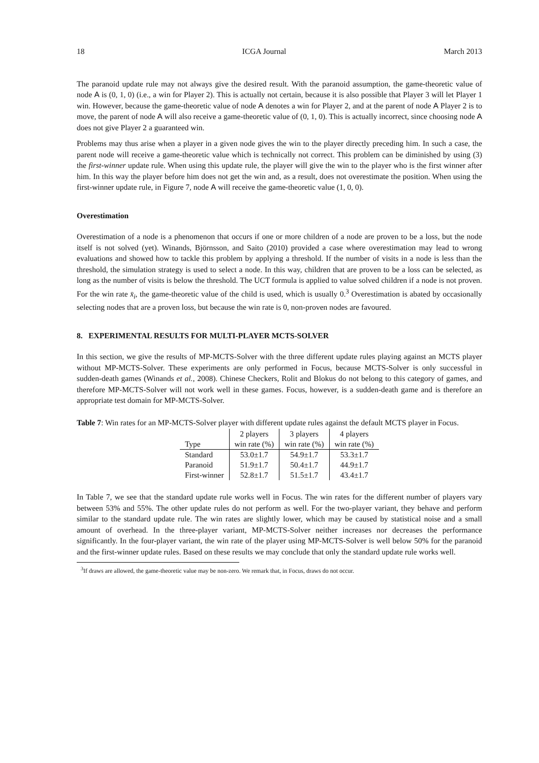18 ICGA Journal March 2013
The paranoid update rule may not always give the desired result. With the paranoid assumption, the game-theoretic value of node A is (0, 1, 0) (i.e., a win for Player 2). This is actually not certain, because it is also possible that Player 3 will let Player 1 win. However, because the game-theoretic value of node A denotes a win for Player 2, and at the parent of node A Player 2 is to move, the parent of node A will also receive a game-theoretic value of (0, 1, 0). This is actually incorrect, since choosing node A does not give Player 2 a guaranteed win.
Problems may thus arise when a player in a given node gives the win to the player directly preceding him. In such a case, the parent node will receive a game-theoretic value which is technically not correct. This problem can be diminished by using (3) the first-winner update rule. When using this update rule, the player will give the win to the player who is the first winner after him. In this way the player before him does not get the win and, as a result, does not overestimate the position. When using the first-winner update rule, in Figure 7, node A will receive the game-theoretic value (1, 0, 0).
Overestimation
Overestimation of a node is a phenomenon that occurs if one or more children of a node are proven to be a loss, but the node itself is not solved (yet). Winands, Björnsson, and Saito (2010) provided a case where overestimation may lead to wrong evaluations and showed how to tackle this problem by applying a threshold. If the number of visits in a node is less than the threshold, the simulation strategy is used to select a node. In this way, children that are proven to be a loss can be selected, as long as the number of visits is below the threshold. The UCT formula is applied to value solved children if a node is not proven. For the win rate x̄<sub>i</sub>, the game-theoretic value of the child is used, which is usually 0.<sup>3</sup> Overestimation is abated by occasionally selecting nodes that are a proven loss, but because the win rate is 0, non-proven nodes are favoured.
8. EXPERIMENTAL RESULTS FOR MULTI-PLAYER MCTS-SOLVER
In this section, we give the results of MP-MCTS-Solver with the three different update rules playing against an MCTS player without MP-MCTS-Solver. These experiments are only performed in Focus, because MCTS-Solver is only successful in sudden-death games (Winands et al., 2008). Chinese Checkers, Rolit and Blokus do not belong to this category of games, and therefore MP-MCTS-Solver will not work well in these games. Focus, however, is a sudden-death game and is therefore an appropriate test domain for MP-MCTS-Solver.
Table 7: Win rates for an MP-MCTS-Solver player with different update rules against the default MCTS player in Focus.
| | 2 players | 3 players | 4 players |
| --- | --- | --- | --- |
| Type | win rate (%) | win rate (%) | win rate (%) |
| Standard | 53.0±1.7 | 54.9±1.7 | 53.3±1.7 |
| Paranoid | 51.9±1.7 | 50.4±1.7 | 44.9±1.7 |
| First-winner | 52.8±1.7 | 51.5±1.7 | 43.4±1.7 |
In Table 7, we see that the standard update rule works well in Focus. The win rates for the different number of players vary between 53% and 55%. The other update rules do not perform as well. For the two-player variant, they behave and perform similar to the standard update rule. The win rates are slightly lower, which may be caused by statistical noise and a small amount of overhead. In the three-player variant, MP-MCTS-Solver neither increases nor decreases the performance significantly. In the four-player variant, the win rate of the player using MP-MCTS-Solver is well below 50% for the paranoid and the first-winner update rules. Based on these results we may conclude that only the standard update rule works well.
<sup>3</sup> If draws are allowed, the game-theoretic value may be non-zero. We remark that, in Focus, draws do not occur.